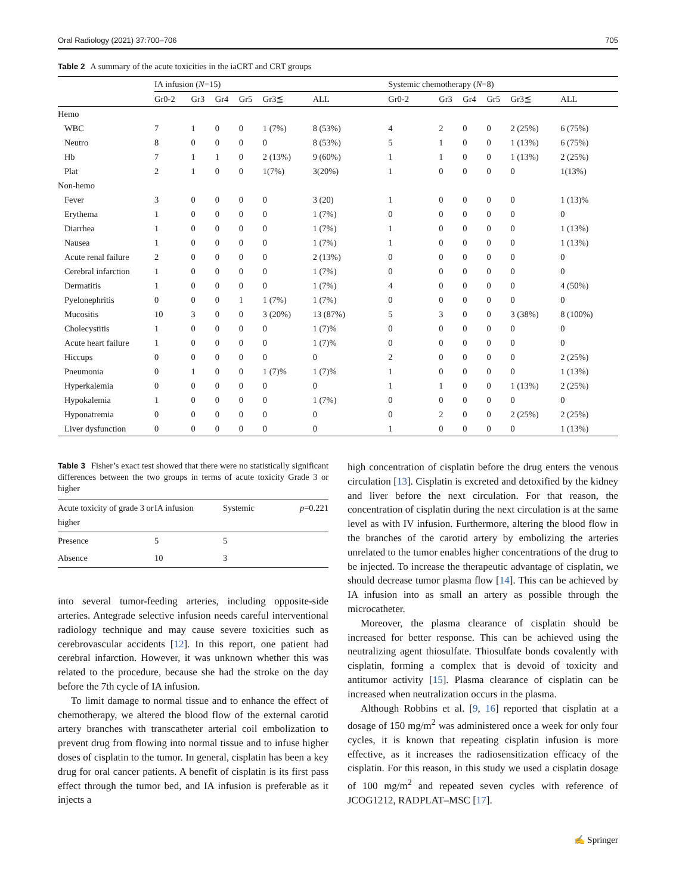Oral Radiology (2021) 37:700–706 705
Table 2 A summary of the acute toxicities in the iaCRT and CRT groups
| | IA infusion ( N =15) | | | | | | Systemic chemotherapy ( N =8) | | | | | |
| --- | --- | --- | --- | --- | --- | --- | --- | --- | --- | --- | --- | --- |
| | Gr0-2 | Gr3 | Gr4 | Gr5 | Gr3≦ | ALL | Gr0-2 | Gr3 | Gr4 | Gr5 | Gr3≦ | ALL |
| Hemo | | | | | | | | | | | | |
| WBC | 7 | 1 | 0 | 0 | 1 (7%) | 8 (53%) | 4 | 2 | 0 | 0 | 2 (25%) | 6 (75%) |
| Neutro | 8 | 0 | 0 | 0 | 0 | 8 (53%) | 5 | 1 | 0 | 0 | 1 (13%) | 6 (75%) |
| Hb | 7 | 1 | 1 | 0 | 2 (13%) | 9 (60%) | 1 | 1 | 0 | 0 | 1 (13%) | 2 (25%) |
| Plat | 2 | 1 | 0 | 0 | 1(7%) | 3(20%) | 1 | 0 | 0 | 0 | 0 | 1(13%) |
| Non-hemo | | | | | | | | | | | | |
| Fever | 3 | 0 | 0 | 0 | 0 | 3 (20) | 1 | 0 | 0 | 0 | 0 | 1 (13)% |
| Erythema | 1 | 0 | 0 | 0 | 0 | 1 (7%) | 0 | 0 | 0 | 0 | 0 | 0 |
| Diarrhea | 1 | 0 | 0 | 0 | 0 | 1 (7%) | 1 | 0 | 0 | 0 | 0 | 1 (13%) |
| Nausea | 1 | 0 | 0 | 0 | 0 | 1 (7%) | 1 | 0 | 0 | 0 | 0 | 1 (13%) |
| Acute renal failure | 2 | 0 | 0 | 0 | 0 | 2 (13%) | 0 | 0 | 0 | 0 | 0 | 0 |
| Cerebral infarction | 1 | 0 | 0 | 0 | 0 | 1 (7%) | 0 | 0 | 0 | 0 | 0 | 0 |
| Dermatitis | 1 | 0 | 0 | 0 | 0 | 1 (7%) | 4 | 0 | 0 | 0 | 0 | 4 (50%) |
| Pyelonephritis | 0 | 0 | 0 | 1 | 1 (7%) | 1 (7%) | 0 | 0 | 0 | 0 | 0 | 0 |
| Mucositis | 10 | 3 | 0 | 0 | 3 (20%) | 13 (87%) | 5 | 3 | 0 | 0 | 3 (38%) | 8 (100%) |
| Cholecystitis | 1 | 0 | 0 | 0 | 0 | 1 (7)% | 0 | 0 | 0 | 0 | 0 | 0 |
| Acute heart failure | 1 | 0 | 0 | 0 | 0 | 1 (7)% | 0 | 0 | 0 | 0 | 0 | 0 |
| Hiccups | 0 | 0 | 0 | 0 | 0 | 0 | 2 | 0 | 0 | 0 | 0 | 2 (25%) |
| Pneumonia | 0 | 1 | 0 | 0 | 1 (7)% | 1 (7)% | 1 | 0 | 0 | 0 | 0 | 1 (13%) |
| Hyperkalemia | 0 | 0 | 0 | 0 | 0 | 0 | 1 | 1 | 0 | 0 | 1 (13%) | 2 (25%) |
| Hypokalemia | 1 | 0 | 0 | 0 | 0 | 1 (7%) | 0 | 0 | 0 | 0 | 0 | 0 |
| Hyponatremia | 0 | 0 | 0 | 0 | 0 | 0 | 0 | 2 | 0 | 0 | 2 (25%) | 2 (25%) |
| Liver dysfunction | 0 | 0 | 0 | 0 | 0 | 0 | 1 | 0 | 0 | 0 | 0 | 1 (13%) |
Table 3 Fisher’s exact test showed that there were no statistically significant differences between the two groups in terms of acute toxicity Grade 3 or higher
| Acute toxicity of grade 3 or higher | IA infusion | Systemic | p =0.221 |
| --- | --- | --- | --- |
| Presence | 5 | 5 | |
| Absence | 10 | 3 | |
into several tumor-feeding arteries, including opposite-side arteries. Antegrade selective infusion needs careful interventional radiology technique and may cause severe toxicities such as cerebrovascular accidents [12]. In this report, one patient had cerebral infarction. However, it was unknown whether this was related to the procedure, because she had the stroke on the day before the 7th cycle of IA infusion.
To limit damage to normal tissue and to enhance the effect of chemotherapy, we altered the blood flow of the external carotid artery branches with transcatheter arterial coil embolization to prevent drug from flowing into normal tissue and to infuse higher doses of cisplatin to the tumor. In general, cisplatin has been a key drug for oral cancer patients. A benefit of cisplatin is its first pass effect through the tumor bed, and IA infusion is preferable as it injects a
high concentration of cisplatin before the drug enters the venous circulation [13]. Cisplatin is excreted and detoxified by the kidney and liver before the next circulation. For that reason, the concentration of cisplatin during the next circulation is at the same level as with IV infusion. Furthermore, altering the blood flow in the branches of the carotid artery by embolizing the arteries unrelated to the tumor enables higher concentrations of the drug to be injected. To increase the therapeutic advantage of cisplatin, we should decrease tumor plasma flow [14]. This can be achieved by IA infusion into as small an artery as possible through the microcatheter.
Moreover, the plasma clearance of cisplatin should be increased for better response. This can be achieved using the neutralizing agent thiosulfate. Thiosulfate bonds covalently with cisplatin, forming a complex that is devoid of toxicity and antitumor activity [15]. Plasma clearance of cisplatin can be increased when neutralization occurs in the plasma.
Although Robbins et al. [9, 16] reported that cisplatin at a dosage of 150 mg/m<sup>2</sup> was administered once a week for only four cycles, it is known that repeating cisplatin infusion is more effective, as it increases the radiosensitization efficacy of the cisplatin. For this reason, in this study we used a cisplatin dosage of 100 mg/m<sup>2</sup> and repeated seven cycles with reference of JCOG1212, RADPLAT–MSC [17].
✍ Springer